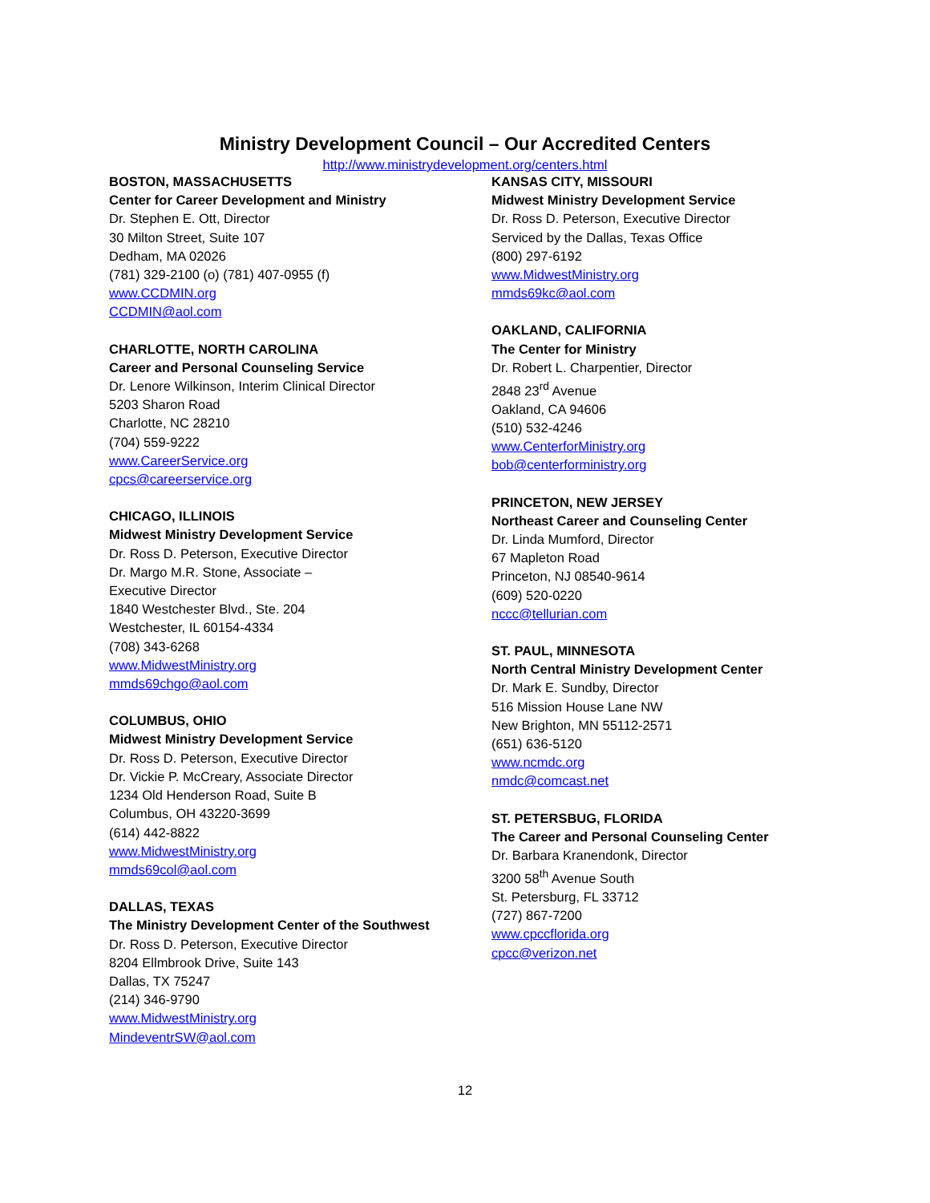Ministry Development Council – Our Accredited Centers
http://www.ministrydevelopment.org/centers.html
BOSTON, MASSACHUSETTS
Center for Career Development and Ministry
Dr. Stephen E. Ott, Director
30 Milton Street, Suite 107
Dedham, MA 02026
(781) 329-2100 (o) (781) 407-0955 (f)
www.CCDMIN.org
CCDMIN@aol.com
CHARLOTTE, NORTH CAROLINA
Career and Personal Counseling Service
Dr. Lenore Wilkinson, Interim Clinical Director
5203 Sharon Road
Charlotte, NC 28210
(704) 559-9222
www.CareerService.org
cpcs@careerservice.org
CHICAGO, ILLINOIS
Midwest Ministry Development Service
Dr. Ross D. Peterson, Executive Director
Dr. Margo M.R. Stone, Associate –
Executive Director
1840 Westchester Blvd., Ste. 204
Westchester, IL 60154-4334
(708) 343-6268
www.MidwestMinistry.org
mmds69chgo@aol.com
COLUMBUS, OHIO
Midwest Ministry Development Service
Dr. Ross D. Peterson, Executive Director
Dr. Vickie P. McCreary, Associate Director
1234 Old Henderson Road, Suite B
Columbus, OH 43220-3699
(614) 442-8822
www.MidwestMinistry.org
mmds69col@aol.com
DALLAS, TEXAS
The Ministry Development Center of the Southwest
Dr. Ross D. Peterson, Executive Director
8204 Ellmbrook Drive, Suite 143
Dallas, TX 75247
(214) 346-9790
www.MidwestMinistry.org
MindeventrSW@aol.com
KANSAS CITY, MISSOURI
Midwest Ministry Development Service
Dr. Ross D. Peterson, Executive Director
Serviced by the Dallas, Texas Office
(800) 297-6192
www.MidwestMinistry.org
mmds69kc@aol.com
OAKLAND, CALIFORNIA
The Center for Ministry
Dr. Robert L. Charpentier, Director
2848 23<sup>rd</sup> Avenue
Oakland, CA 94606
(510) 532-4246
www.CenterforMinistry.org
bob@centerforministry.org
PRINCETON, NEW JERSEY
Northeast Career and Counseling Center
Dr. Linda Mumford, Director
67 Mapleton Road
Princeton, NJ 08540-9614
(609) 520-0220
nccc@tellurian.com
ST. PAUL, MINNESOTA
North Central Ministry Development Center
Dr. Mark E. Sundby, Director
516 Mission House Lane NW
New Brighton, MN 55112-2571
(651) 636-5120
www.ncmdc.org
nmdc@comcast.net
ST. PETERSBUG, FLORIDA
The Career and Personal Counseling Center
Dr. Barbara Kranendonk, Director
3200 58<sup>th</sup> Avenue South
St. Petersburg, FL 33712
(727) 867-7200
www.cpccflorida.org
cpcc@verizon.net
12